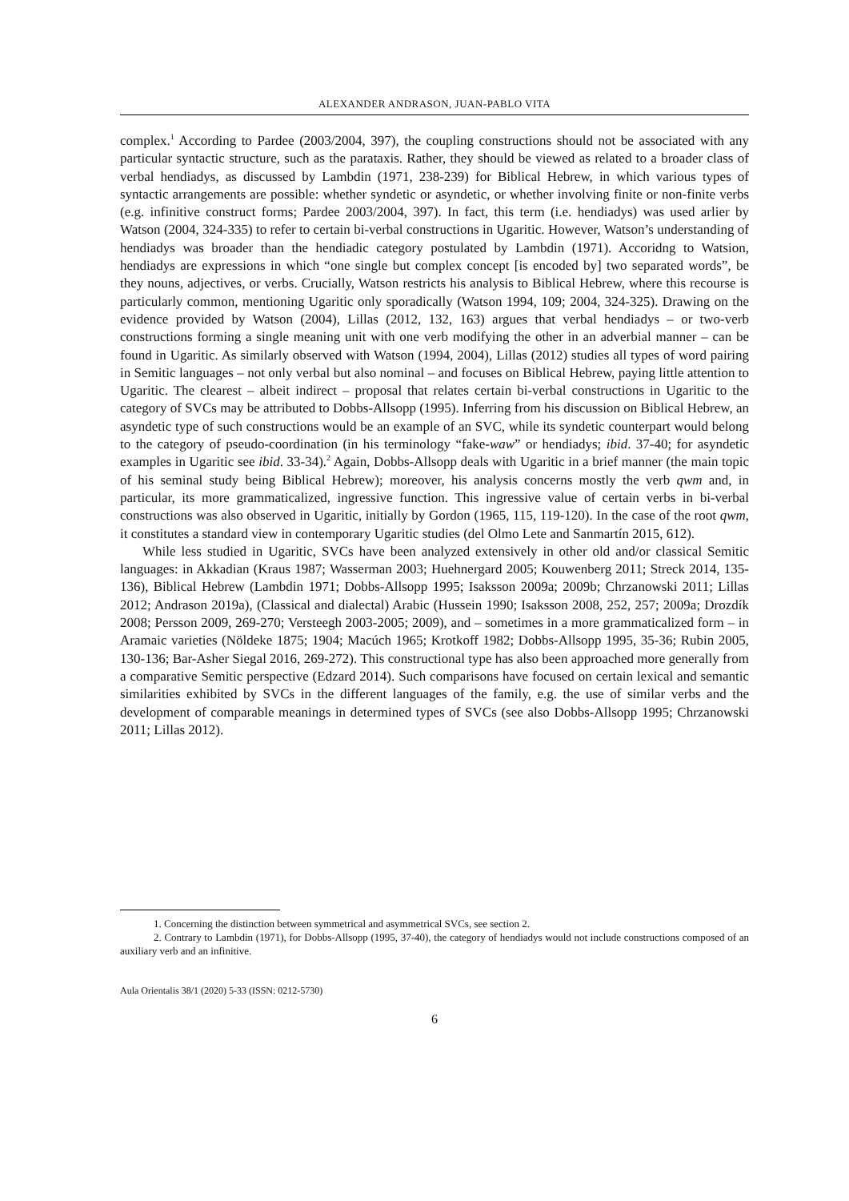ALEXANDER ANDRASON, JUAN-PABLO VITA
complex.<sup>1</sup> According to Pardee (2003/2004, 397), the coupling constructions should not be associated with any particular syntactic structure, such as the parataxis. Rather, they should be viewed as related to a broader class of verbal hendiadys, as discussed by Lambdin (1971, 238-239) for Biblical Hebrew, in which various types of syntactic arrangements are possible: whether syndetic or asyndetic, or whether involving finite or non-finite verbs (e.g. infinitive construct forms; Pardee 2003/2004, 397). In fact, this term (i.e. hendiadys) was used arlier by Watson (2004, 324-335) to refer to certain bi-verbal constructions in Ugaritic. However, Watson’s understanding of hendiadys was broader than the hendiadic category postulated by Lambdin (1971). Accoridng to Watsion, hendiadys are expressions in which “one single but complex concept [is encoded by] two separated words”, be they nouns, adjectives, or verbs. Crucially, Watson restricts his analysis to Biblical Hebrew, where this recourse is particularly common, mentioning Ugaritic only sporadically (Watson 1994, 109; 2004, 324-325). Drawing on the evidence provided by Watson (2004), Lillas (2012, 132, 163) argues that verbal hendiadys – or two-verb constructions forming a single meaning unit with one verb modifying the other in an adverbial manner – can be found in Ugaritic. As similarly observed with Watson (1994, 2004), Lillas (2012) studies all types of word pairing in Semitic languages – not only verbal but also nominal – and focuses on Biblical Hebrew, paying little attention to Ugaritic. The clearest – albeit indirect – proposal that relates certain bi-verbal constructions in Ugaritic to the category of SVCs may be attributed to Dobbs-Allsopp (1995). Inferring from his discussion on Biblical Hebrew, an asyndetic type of such constructions would be an example of an SVC, while its syndetic counterpart would belong to the category of pseudo-coordination (in his terminology “fake-waw” or hendiadys; ibid. 37-40; for asyndetic examples in Ugaritic see ibid. 33-34).<sup>2</sup> Again, Dobbs-Allsopp deals with Ugaritic in a brief manner (the main topic of his seminal study being Biblical Hebrew); moreover, his analysis concerns mostly the verb qwm and, in particular, its more grammaticalized, ingressive function. This ingressive value of certain verbs in bi-verbal constructions was also observed in Ugaritic, initially by Gordon (1965, 115, 119-120). In the case of the root qwm, it constitutes a standard view in contemporary Ugaritic studies (del Olmo Lete and Sanmartín 2015, 612).
While less studied in Ugaritic, SVCs have been analyzed extensively in other old and/or classical Semitic languages: in Akkadian (Kraus 1987; Wasserman 2003; Huehnergard 2005; Kouwenberg 2011; Streck 2014, 135-136), Biblical Hebrew (Lambdin 1971; Dobbs-Allsopp 1995; Isaksson 2009a; 2009b; Chrzanowski 2011; Lillas 2012; Andrason 2019a), (Classical and dialectal) Arabic (Hussein 1990; Isaksson 2008, 252, 257; 2009a; Drozdík 2008; Persson 2009, 269-270; Versteegh 2003-2005; 2009), and – sometimes in a more grammaticalized form – in Aramaic varieties (Nöldeke 1875; 1904; Macúch 1965; Krotkoff 1982; Dobbs-Allsopp 1995, 35-36; Rubin 2005, 130-136; Bar-Asher Siegal 2016, 269-272). This constructional type has also been approached more generally from a comparative Semitic perspective (Edzard 2014). Such comparisons have focused on certain lexical and semantic similarities exhibited by SVCs in the different languages of the family, e.g. the use of similar verbs and the development of comparable meanings in determined types of SVCs (see also Dobbs-Allsopp 1995; Chrzanowski 2011; Lillas 2012).
1. Concerning the distinction between symmetrical and asymmetrical SVCs, see section 2.
2. Contrary to Lambdin (1971), for Dobbs-Allsopp (1995, 37-40), the category of hendiadys would not include constructions composed of an auxiliary verb and an infinitive.
Aula Orientalis 38/1 (2020) 5-33 (ISSN: 0212-5730)
6